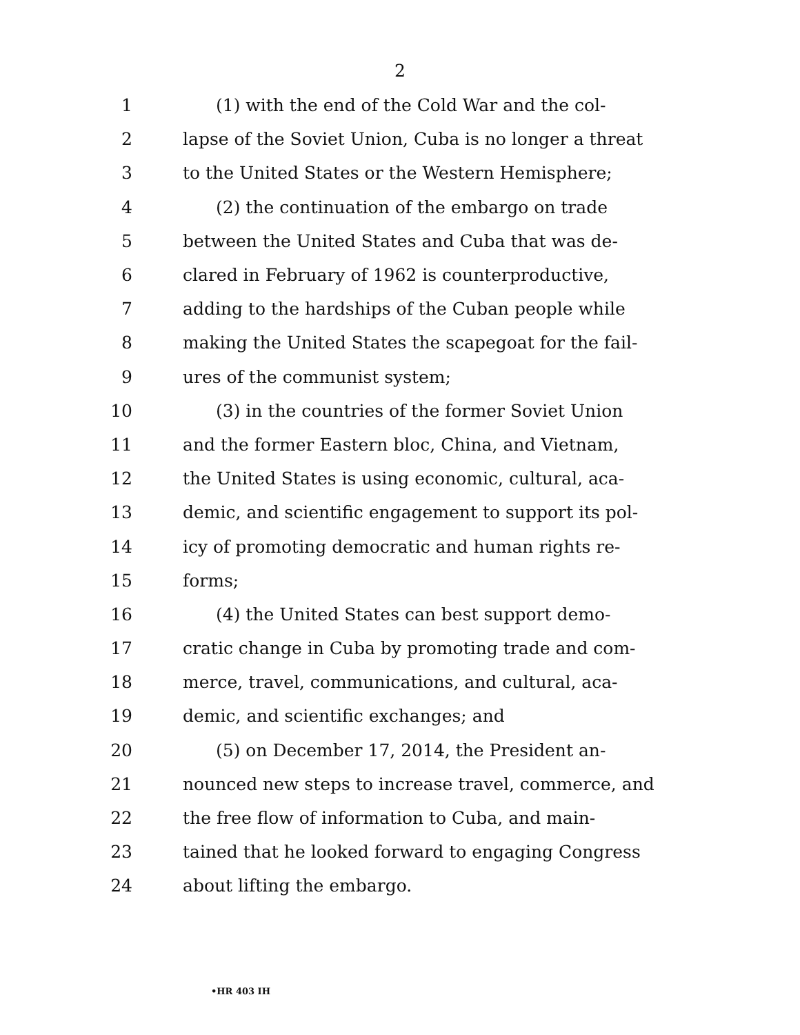2
1 (1) with the end of the Cold War and the col-
2 lapse of the Soviet Union, Cuba is no longer a threat
3 to the United States or the Western Hemisphere;
4 (2) the continuation of the embargo on trade
5 between the United States and Cuba that was de-
6 clared in February of 1962 is counterproductive,
7 adding to the hardships of the Cuban people while
8 making the United States the scapegoat for the fail-
9 ures of the communist system;
10 (3) in the countries of the former Soviet Union
11 and the former Eastern bloc, China, and Vietnam,
12 the United States is using economic, cultural, aca-
13 demic, and scientific engagement to support its pol-
14 icy of promoting democratic and human rights re-
15 forms;
16 (4) the United States can best support demo-
17 cratic change in Cuba by promoting trade and com-
18 merce, travel, communications, and cultural, aca-
19 demic, and scientific exchanges; and
20 (5) on December 17, 2014, the President an-
21 nounced new steps to increase travel, commerce, and
22 the free flow of information to Cuba, and main-
23 tained that he looked forward to engaging Congress
24 about lifting the embargo.
•HR 403 IH